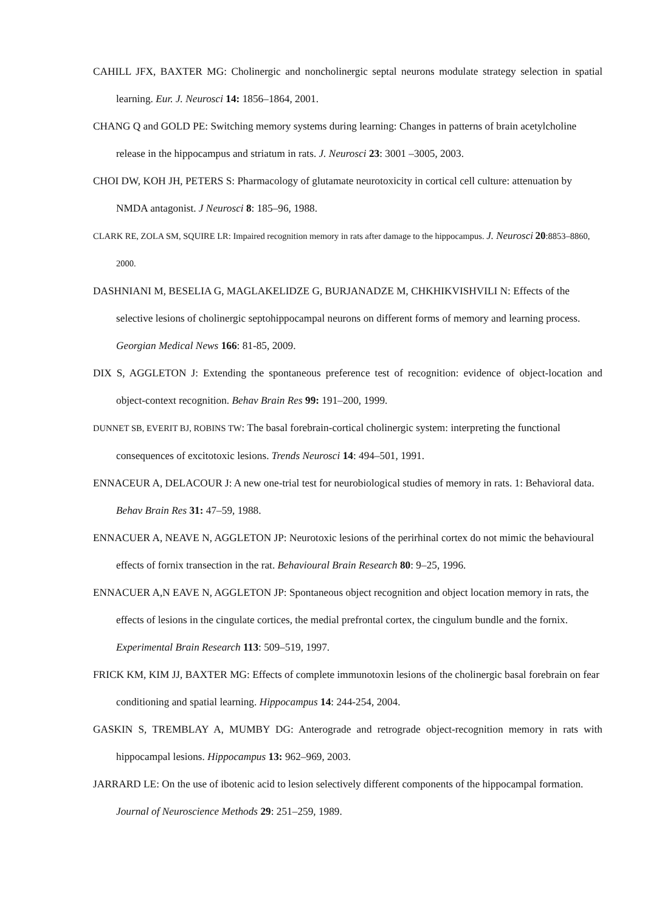CAHILL JFX, BAXTER MG: Cholinergic and noncholinergic septal neurons modulate strategy selection in spatial learning. Eur. J. Neurosci 14: 1856–1864, 2001.
CHANG Q and GOLD PE: Switching memory systems during learning: Changes in patterns of brain acetylcholine release in the hippocampus and striatum in rats. J. Neurosci 23: 3001 –3005, 2003.
CHOI DW, KOH JH, PETERS S: Pharmacology of glutamate neurotoxicity in cortical cell culture: attenuation by NMDA antagonist. J Neurosci 8: 185–96, 1988.
CLARK RE, ZOLA SM, SQUIRE LR: Impaired recognition memory in rats after damage to the hippocampus. J. Neurosci 20:8853–8860, 2000.
DASHNIANI M, BESELIA G, MAGLAKELIDZE G, BURJANADZE M, CHKHIKVISHVILI N: Effects of the selective lesions of cholinergic septohippocampal neurons on different forms of memory and learning process. Georgian Medical News 166: 81-85, 2009.
DIX S, AGGLETON J: Extending the spontaneous preference test of recognition: evidence of object-location and object-context recognition. Behav Brain Res 99: 191–200, 1999.
DUNNET SB, EVERIT BJ, ROBINS TW: The basal forebrain-cortical cholinergic system: interpreting the functional consequences of excitotoxic lesions. Trends Neurosci 14: 494–501, 1991.
ENNACEUR A, DELACOUR J: A new one-trial test for neurobiological studies of memory in rats. 1: Behavioral data. Behav Brain Res 31: 47–59, 1988.
ENNACUER A, NEAVE N, AGGLETON JP: Neurotoxic lesions of the perirhinal cortex do not mimic the behavioural effects of fornix transection in the rat. Behavioural Brain Research 80: 9–25, 1996.
ENNACUER A,N EAVE N, AGGLETON JP: Spontaneous object recognition and object location memory in rats, the effects of lesions in the cingulate cortices, the medial prefrontal cortex, the cingulum bundle and the fornix. Experimental Brain Research 113: 509–519, 1997.
FRICK KM, KIM JJ, BAXTER MG: Effects of complete immunotoxin lesions of the cholinergic basal forebrain on fear conditioning and spatial learning. Hippocampus 14: 244-254, 2004.
GASKIN S, TREMBLAY A, MUMBY DG: Anterograde and retrograde object-recognition memory in rats with hippocampal lesions. Hippocampus 13: 962–969, 2003.
JARRARD LE: On the use of ibotenic acid to lesion selectively different components of the hippocampal formation. Journal of Neuroscience Methods 29: 251–259, 1989.